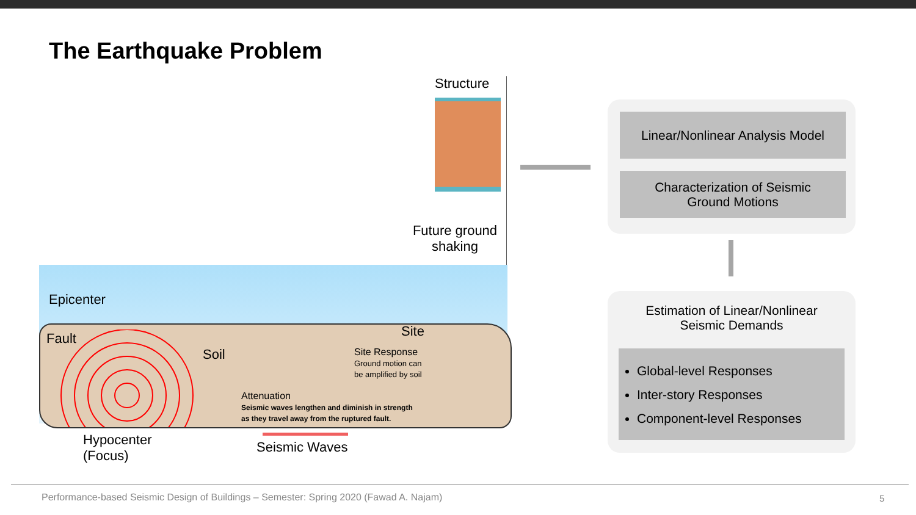The Earthquake Problem
Structure
Future ground shaking
Epicenter
Fault
Soil
Site
Site Response
Ground motion can
be amplified by soil
Attenuation
Seismic waves lengthen and diminish in strength
as they travel away from the ruptured fault.
Hypocenter
(Focus)
Seismic Waves
Linear/Nonlinear Analysis Model
Characterization of Seismic
Ground Motions
Estimation of Linear/Nonlinear
Seismic Demands
Global-level Responses
Inter-story Responses
Component-level Responses
Performance-based Seismic Design of Buildings – Semester: Spring 2020 (Fawad A. Najam)
5